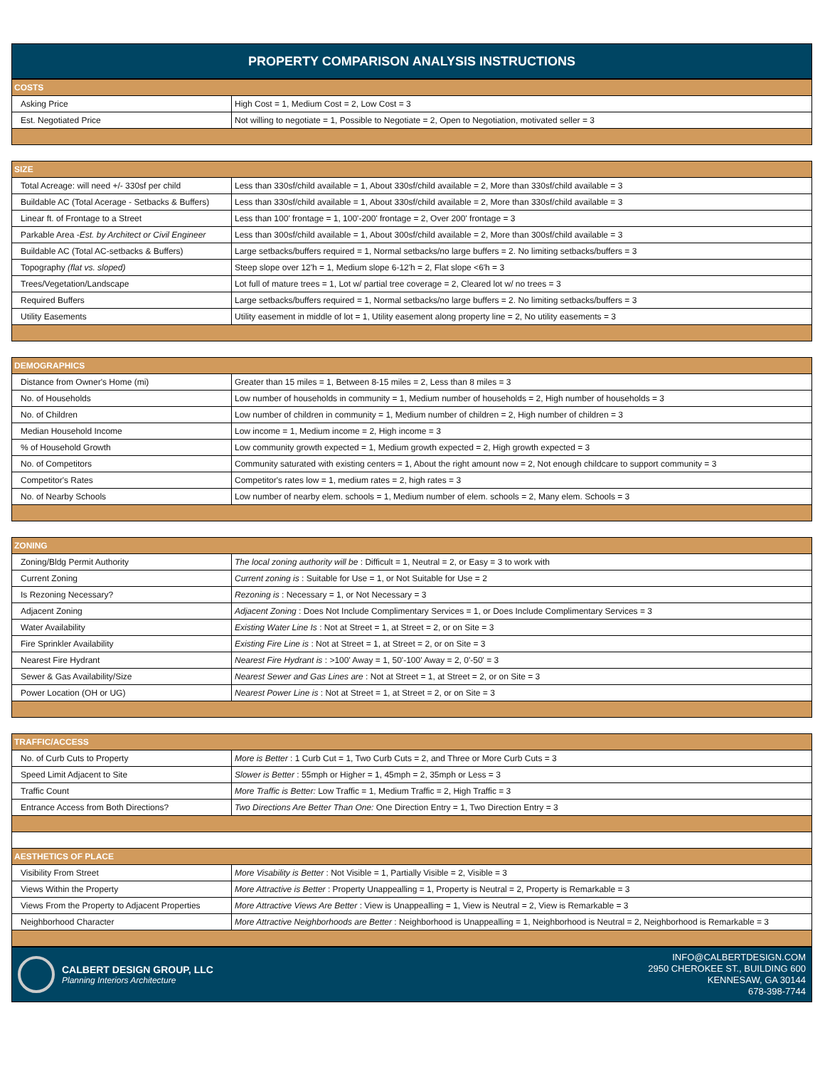PROPERTY COMPARISON ANALYSIS INSTRUCTIONS
| COSTS | |
| --- | --- |
| Asking Price | High Cost = 1, Medium Cost = 2, Low Cost = 3 |
| Est. Negotiated Price | Not willing to negotiate = 1, Possible to Negotiate = 2, Open to Negotiation, motivated seller = 3 |
| SIZE | |
| --- | --- |
| Total Acreage: will need +/- 330sf per child | Less than 330sf/child available = 1, About 330sf/child available = 2, More than 330sf/child available = 3 |
| Buildable AC (Total Acerage - Setbacks & Buffers) | Less than 330sf/child available = 1, About 330sf/child available = 2, More than 330sf/child available = 3 |
| Linear ft. of Frontage to a Street | Less than 100' frontage = 1, 100'-200' frontage = 2, Over 200' frontage = 3 |
| Parkable Area - Est. by Architect or Civil Engineer | Less than 300sf/child available = 1, About 300sf/child available = 2, More than 300sf/child available = 3 |
| Buildable AC (Total AC-setbacks & Buffers) | Large setbacks/buffers required = 1, Normal setbacks/no large buffers = 2. No limiting setbacks/buffers = 3 |
| Topography (flat vs. sloped) | Steep slope over 12'h = 1, Medium slope 6-12'h = 2, Flat slope <6'h = 3 |
| Trees/Vegetation/Landscape | Lot full of mature trees = 1, Lot w/ partial tree coverage = 2, Cleared lot w/ no trees = 3 |
| Required Buffers | Large setbacks/buffers required = 1, Normal setbacks/no large buffers = 2. No limiting setbacks/buffers = 3 |
| Utility Easements | Utility easement in middle of lot = 1, Utility easement along property line = 2, No utility easements = 3 |
| DEMOGRAPHICS | |
| --- | --- |
| Distance from Owner's Home (mi) | Greater than 15 miles = 1, Between 8-15 miles = 2, Less than 8 miles = 3 |
| No. of Households | Low number of households in community = 1, Medium number of households = 2, High number of households = 3 |
| No. of Children | Low number of children in community = 1, Medium number of children = 2, High number of children = 3 |
| Median Household Income | Low income = 1, Medium income = 2, High income = 3 |
| % of Household Growth | Low community growth expected = 1, Medium growth expected = 2, High growth expected = 3 |
| No. of Competitors | Community saturated with existing centers = 1, About the right amount now = 2, Not enough childcare to support community = 3 |
| Competitor's Rates | Competitor's rates low = 1, medium rates = 2, high rates = 3 |
| No. of Nearby Schools | Low number of nearby elem. schools = 1, Medium number of elem. schools = 2, Many elem. Schools = 3 |
| ZONING | |
| --- | --- |
| Zoning/Bldg Permit Authority | The local zoning authority will be : Difficult = 1, Neutral = 2, or Easy = 3 to work with |
| Current Zoning | Current zoning is : Suitable for Use = 1, or Not Suitable for Use = 2 |
| Is Rezoning Necessary? | Rezoning is : Necessary = 1, or Not Necessary = 3 |
| Adjacent Zoning | Adjacent Zoning : Does Not Include Complimentary Services = 1, or Does Include Complimentary Services = 3 |
| Water Availability | Existing Water Line Is : Not at Street = 1, at Street = 2, or on Site = 3 |
| Fire Sprinkler Availability | Existing Fire Line is : Not at Street = 1, at Street = 2, or on Site = 3 |
| Nearest Fire Hydrant | Nearest Fire Hydrant is : >100' Away = 1, 50'-100' Away = 2, 0'-50' = 3 |
| Sewer & Gas Availability/Size | Nearest Sewer and Gas Lines are : Not at Street = 1, at Street = 2, or on Site = 3 |
| Power Location (OH or UG) | Nearest Power Line is : Not at Street = 1, at Street = 2, or on Site = 3 |
| TRAFFIC/ACCESS | |
| --- | --- |
| No. of Curb Cuts to Property | More is Better : 1 Curb Cut = 1, Two Curb Cuts = 2, and Three or More Curb Cuts = 3 |
| Speed Limit Adjacent to Site | Slower is Better : 55mph or Higher = 1, 45mph = 2, 35mph or Less = 3 |
| Traffic Count | More Traffic is Better: Low Traffic = 1, Medium Traffic = 2, High Traffic = 3 |
| Entrance Access from Both Directions? | Two Directions Are Better Than One: One Direction Entry = 1, Two Direction Entry = 3 |
| AESTHETICS OF PLACE | |
| Visibility From Street | More Visability is Better : Not Visible = 1, Partially Visible = 2, Visible = 3 |
| Views Within the Property | More Attractive is Better : Property Unappealling = 1, Property is Neutral = 2, Property is Remarkable = 3 |
| Views From the Property to Adjacent Properties | More Attractive Views Are Better : View is Unappealling = 1, View is Neutral = 2, View is Remarkable = 3 |
| Neighborhood Character | More Attractive Neighborhoods are Better : Neighborhood is Unappealling = 1, Neighborhood is Neutral = 2, Neighborhood is Remarkable = 3 |
CALBERT DESIGN GROUP, LLC
Planning Interiors Architecture
INFO@CALBERTDESIGN.COM
2950 CHEROKEE ST., BUILDING 600
KENNESAW, GA 30144
678-398-7744